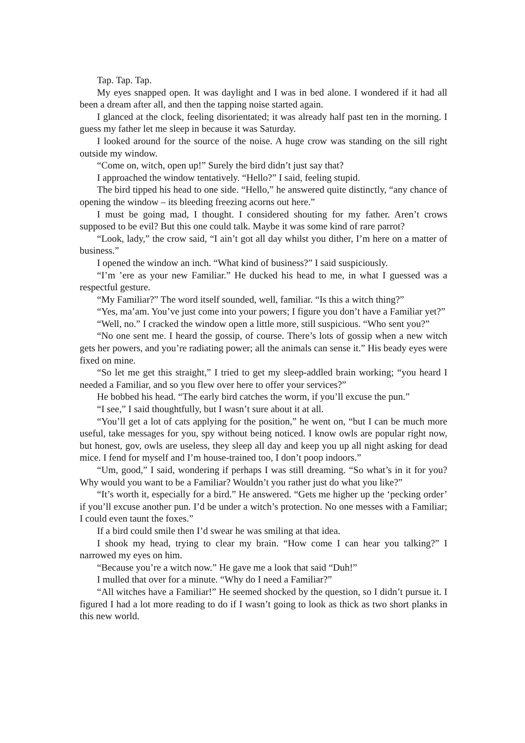Tap. Tap. Tap.
My eyes snapped open. It was daylight and I was in bed alone. I wondered if it had all been a dream after all, and then the tapping noise started again.
I glanced at the clock, feeling disorientated; it was already half past ten in the morning. I guess my father let me sleep in because it was Saturday.
I looked around for the source of the noise. A huge crow was standing on the sill right outside my window.
“Come on, witch, open up!” Surely the bird didn’t just say that?
I approached the window tentatively. “Hello?” I said, feeling stupid.
The bird tipped his head to one side. “Hello,” he answered quite distinctly, “any chance of opening the window – its bleeding freezing acorns out here.”
I must be going mad, I thought. I considered shouting for my father. Aren’t crows supposed to be evil? But this one could talk. Maybe it was some kind of rare parrot?
“Look, lady,” the crow said, “I ain’t got all day whilst you dither, I’m here on a matter of business.”
I opened the window an inch. “What kind of business?” I said suspiciously.
“I’m ’ere as your new Familiar.” He ducked his head to me, in what I guessed was a respectful gesture.
“My Familiar?” The word itself sounded, well, familiar. “Is this a witch thing?”
“Yes, ma’am. You’ve just come into your powers; I figure you don’t have a Familiar yet?”
“Well, no.” I cracked the window open a little more, still suspicious. “Who sent you?”
“No one sent me. I heard the gossip, of course. There’s lots of gossip when a new witch gets her powers, and you’re radiating power; all the animals can sense it.” His beady eyes were fixed on mine.
“So let me get this straight,” I tried to get my sleep-addled brain working; “you heard I needed a Familiar, and so you flew over here to offer your services?”
He bobbed his head. “The early bird catches the worm, if you’ll excuse the pun.”
“I see,” I said thoughtfully, but I wasn’t sure about it at all.
“You’ll get a lot of cats applying for the position,” he went on, “but I can be much more useful, take messages for you, spy without being noticed. I know owls are popular right now, but honest, gov, owls are useless, they sleep all day and keep you up all night asking for dead mice. I fend for myself and I’m house-trained too, I don’t poop indoors.”
“Um, good,” I said, wondering if perhaps I was still dreaming. “So what’s in it for you? Why would you want to be a Familiar? Wouldn’t you rather just do what you like?”
“It’s worth it, especially for a bird.” He answered. “Gets me higher up the ‘pecking order’ if you’ll excuse another pun. I’d be under a witch’s protection. No one messes with a Familiar; I could even taunt the foxes.”
If a bird could smile then I’d swear he was smiling at that idea.
I shook my head, trying to clear my brain. “How come I can hear you talking?” I narrowed my eyes on him.
“Because you’re a witch now.” He gave me a look that said “Duh!”
I mulled that over for a minute. “Why do I need a Familiar?”
“All witches have a Familiar!” He seemed shocked by the question, so I didn’t pursue it. I figured I had a lot more reading to do if I wasn’t going to look as thick as two short planks in this new world.